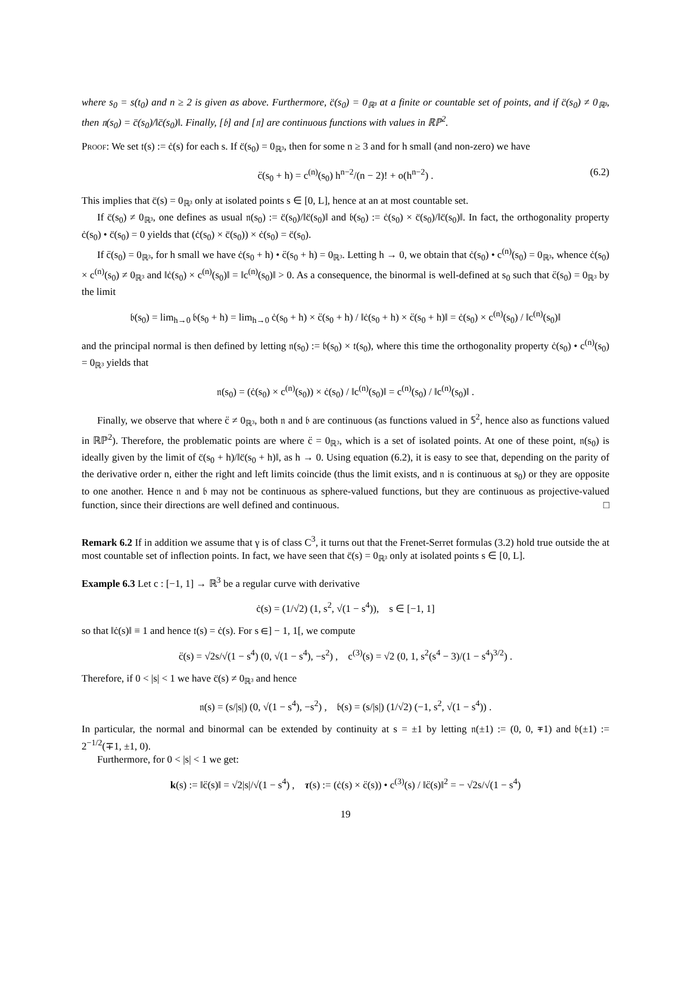where s<sub>0</sub> = s(t<sub>0</sub>) and n ≥ 2 is given as above. Furthermore, c̈(s<sub>0</sub>) = 0<sub>ℝ³</sub> at a finite or countable set of points, and if c̈(s<sub>0</sub>) ≠ 0<sub>ℝ³</sub>, then 𝔫(s<sub>0</sub>) = c̈(s<sub>0</sub>)/‖c̈(s<sub>0</sub>)‖. Finally, [𝔟] and [𝔫] are continuous functions with values in ℝℙ<sup>2</sup>.
Proof: We set 𝔱(s) := ċ(s) for each s. If c̈(s<sub>0</sub>) = 0<sub>ℝ³</sub>, then for some n ≥ 3 and for h small (and non-zero) we have
c̈(s<sub>0</sub> + h) = c<sup>(n)</sup>(s<sub>0</sub>) h<sup>n−2</sup>/(n − 2)! + o(h<sup>n−2</sup>) . (6.2)
This implies that c̈(s) = 0<sub>ℝ³</sub> only at isolated points s ∈ [0, L], hence at an at most countable set.
If c̈(s<sub>0</sub>) ≠ 0<sub>ℝ³</sub>, one defines as usual 𝔫(s<sub>0</sub>) := c̈(s<sub>0</sub>)/‖c̈(s<sub>0</sub>)‖ and 𝔟(s<sub>0</sub>) := ċ(s<sub>0</sub>) × c̈(s<sub>0</sub>)/‖c̈(s<sub>0</sub>)‖. In fact, the orthogonality property ċ(s<sub>0</sub>) • c̈(s<sub>0</sub>) = 0 yields that (ċ(s<sub>0</sub>) × c̈(s<sub>0</sub>)) × ċ(s<sub>0</sub>) = c̈(s<sub>0</sub>).
If c̈(s<sub>0</sub>) = 0<sub>ℝ³</sub>, for h small we have ċ(s<sub>0</sub> + h) • c̈(s<sub>0</sub> + h) = 0<sub>ℝ³</sub>. Letting h → 0, we obtain that ċ(s<sub>0</sub>) • c<sup>(n)</sup>(s<sub>0</sub>) = 0<sub>ℝ³</sub>, whence ċ(s<sub>0</sub>) × c<sup>(n)</sup>(s<sub>0</sub>) ≠ 0<sub>ℝ³</sub> and ‖ċ(s<sub>0</sub>) × c<sup>(n)</sup>(s<sub>0</sub>)‖ = ‖c<sup>(n)</sup>(s<sub>0</sub>)‖ > 0. As a consequence, the binormal is well-defined at s<sub>0</sub> such that c̈(s<sub>0</sub>) = 0<sub>ℝ³</sub> by the limit
𝔟(s<sub>0</sub>) = lim<sub>h→0</sub> 𝔟(s<sub>0</sub> + h) = lim<sub>h→0</sub> ċ(s<sub>0</sub> + h) × c̈(s<sub>0</sub> + h) / ‖ċ(s<sub>0</sub> + h) × c̈(s<sub>0</sub> + h)‖ = ċ(s<sub>0</sub>) × c<sup>(n)</sup>(s<sub>0</sub>) / ‖c<sup>(n)</sup>(s<sub>0</sub>)‖
and the principal normal is then defined by letting 𝔫(s<sub>0</sub>) := 𝔟(s<sub>0</sub>) × 𝔱(s<sub>0</sub>), where this time the orthogonality property ċ(s<sub>0</sub>) • c<sup>(n)</sup>(s<sub>0</sub>) = 0<sub>ℝ³</sub> yields that
𝔫(s<sub>0</sub>) = (ċ(s<sub>0</sub>) × c<sup>(n)</sup>(s<sub>0</sub>)) × ċ(s<sub>0</sub>) / ‖c<sup>(n)</sup>(s<sub>0</sub>)‖ = c<sup>(n)</sup>(s<sub>0</sub>) / ‖c<sup>(n)</sup>(s<sub>0</sub>)‖ .
Finally, we observe that where c̈ ≠ 0<sub>ℝ³</sub>, both 𝔫 and 𝔟 are continuous (as functions valued in 𝕊<sup>2</sup>, hence also as functions valued in ℝℙ<sup>2</sup>). Therefore, the problematic points are where c̈ = 0<sub>ℝ³</sub>, which is a set of isolated points. At one of these point, 𝔫(s<sub>0</sub>) is ideally given by the limit of c̈(s<sub>0</sub> + h)/‖c̈(s<sub>0</sub> + h)‖, as h → 0. Using equation (6.2), it is easy to see that, depending on the parity of the derivative order n, either the right and left limits coincide (thus the limit exists, and 𝔫 is continuous at s<sub>0</sub>) or they are opposite to one another. Hence 𝔫 and 𝔟 may not be continuous as sphere-valued functions, but they are continuous as projective-valued function, since their directions are well defined and continuous. □
Remark 6.2 If in addition we assume that γ is of class C<sup>3</sup>, it turns out that the Frenet-Serret formulas (3.2) hold true outside the at most countable set of inflection points. In fact, we have seen that c̈(s) = 0<sub>ℝ³</sub> only at isolated points s ∈ [0, L].
Example 6.3 Let c : [−1, 1] → ℝ<sup>3</sup> be a regular curve with derivative
ċ(s) = (1/√2) (1, s<sup>2</sup>, √(1 − s<sup>4</sup>)), s ∈ [−1, 1]
so that ‖ċ(s)‖ ≡ 1 and hence 𝔱(s) = ċ(s). For s ∈] − 1, 1[, we compute
c̈(s) = √2s/√(1 − s<sup>4</sup>) (0, √(1 − s<sup>4</sup>), −s<sup>2</sup>) , c<sup>(3)</sup>(s) = √2 (0, 1, s<sup>2</sup>(s<sup>4</sup> − 3)/(1 − s<sup>4</sup>)<sup>3/2</sup>) .
Therefore, if 0 < |s| < 1 we have c̈(s) ≠ 0<sub>ℝ³</sub> and hence
𝔫(s) = (s/|s|) (0, √(1 − s<sup>4</sup>), −s<sup>2</sup>) , 𝔟(s) = (s/|s|) (1/√2) (−1, s<sup>2</sup>, √(1 − s<sup>4</sup>)) .
In particular, the normal and binormal can be extended by continuity at s = ±1 by letting 𝔫(±1) := (0, 0, ∓1) and 𝔟(±1) := 2<sup>−1/2</sup>(∓1, ±1, 0).
Furthermore, for 0 < |s| < 1 we get:
k(s) := ‖c̈(s)‖ = √2|s|/√(1 − s<sup>4</sup>) , τ(s) := (ċ(s) × c̈(s)) • c<sup>(3)</sup>(s) / ‖c̈(s)‖<sup>2</sup> = − √2s/√(1 − s<sup>4</sup>)
19